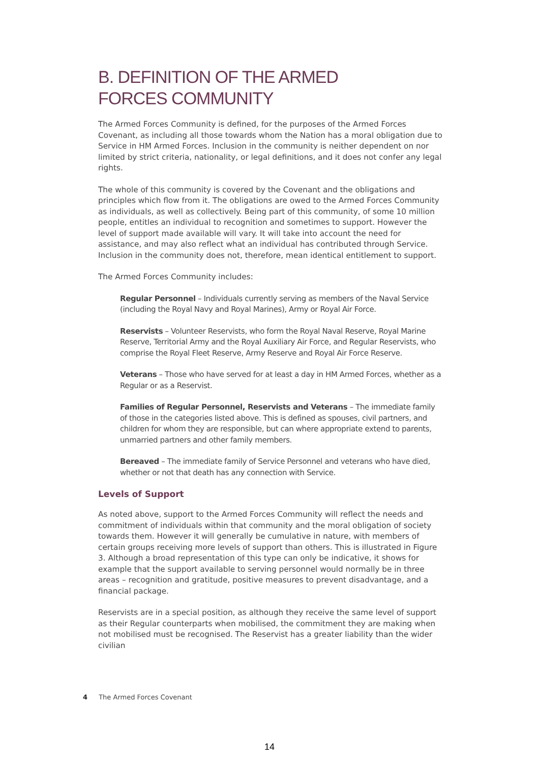B. DEFINITION OF THE ARMED
FORCES COMMUNITY
The Armed Forces Community is defined, for the purposes of the Armed Forces Covenant, as including all those towards whom the Nation has a moral obligation due to Service in HM Armed Forces. Inclusion in the community is neither dependent on nor limited by strict criteria, nationality, or legal definitions, and it does not confer any legal rights.
The whole of this community is covered by the Covenant and the obligations and principles which flow from it. The obligations are owed to the Armed Forces Community as individuals, as well as collectively. Being part of this community, of some 10 million people, entitles an individual to recognition and sometimes to support. However the level of support made available will vary. It will take into account the need for assistance, and may also reflect what an individual has contributed through Service. Inclusion in the community does not, therefore, mean identical entitlement to support.
The Armed Forces Community includes:
Regular Personnel – Individuals currently serving as members of the Naval Service (including the Royal Navy and Royal Marines), Army or Royal Air Force.
Reservists – Volunteer Reservists, who form the Royal Naval Reserve, Royal Marine Reserve, Territorial Army and the Royal Auxiliary Air Force, and Regular Reservists, who comprise the Royal Fleet Reserve, Army Reserve and Royal Air Force Reserve.
Veterans – Those who have served for at least a day in HM Armed Forces, whether as a Regular or as a Reservist.
Families of Regular Personnel, Reservists and Veterans – The immediate family of those in the categories listed above. This is defined as spouses, civil partners, and children for whom they are responsible, but can where appropriate extend to parents, unmarried partners and other family members.
Bereaved – The immediate family of Service Personnel and veterans who have died, whether or not that death has any connection with Service.
Levels of Support
As noted above, support to the Armed Forces Community will reflect the needs and commitment of individuals within that community and the moral obligation of society towards them. However it will generally be cumulative in nature, with members of certain groups receiving more levels of support than others. This is illustrated in Figure 3. Although a broad representation of this type can only be indicative, it shows for example that the support available to serving personnel would normally be in three areas – recognition and gratitude, positive measures to prevent disadvantage, and a financial package.
Reservists are in a special position, as although they receive the same level of support as their Regular counterparts when mobilised, the commitment they are making when not mobilised must be recognised. The Reservist has a greater liability than the wider civilian
4 The Armed Forces Covenant
14